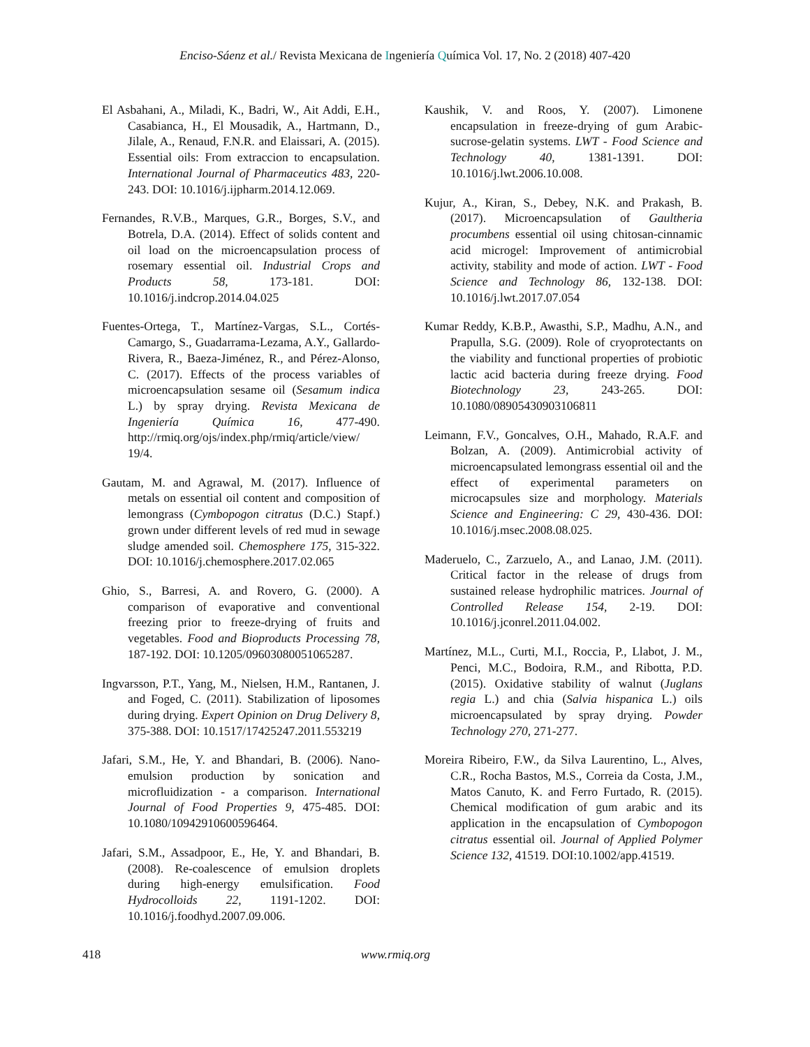Enciso-Sáenz et al./ Revista Mexicana de Ingeniería Química Vol. 17, No. 2 (2018) 407-420
El Asbahani, A., Miladi, K., Badri, W., Ait Addi, E.H., Casabianca, H., El Mousadik, A., Hartmann, D., Jilale, A., Renaud, F.N.R. and Elaissari, A. (2015). Essential oils: From extraccion to encapsulation. International Journal of Pharmaceutics 483, 220-243. DOI: 10.1016/j.ijpharm.2014.12.069.
Fernandes, R.V.B., Marques, G.R., Borges, S.V., and Botrela, D.A. (2014). Effect of solids content and oil load on the microencapsulation process of rosemary essential oil. Industrial Crops and Products 58, 173-181. DOI: 10.1016/j.indcrop.2014.04.025
Fuentes-Ortega, T., Martínez-Vargas, S.L., Cortés-Camargo, S., Guadarrama-Lezama, A.Y., Gallardo-Rivera, R., Baeza-Jiménez, R., and Pérez-Alonso, C. (2017). Effects of the process variables of microencapsulation sesame oil (Sesamum indica L.) by spray drying. Revista Mexicana de Ingeniería Química 16, 477-490. http://rmiq.org/ojs/index.php/rmiq/article/view/ 19/4.
Gautam, M. and Agrawal, M. (2017). Influence of metals on essential oil content and composition of lemongrass (Cymbopogon citratus (D.C.) Stapf.) grown under different levels of red mud in sewage sludge amended soil. Chemosphere 175, 315-322. DOI: 10.1016/j.chemosphere.2017.02.065
Ghio, S., Barresi, A. and Rovero, G. (2000). A comparison of evaporative and conventional freezing prior to freeze-drying of fruits and vegetables. Food and Bioproducts Processing 78, 187-192. DOI: 10.1205/09603080051065287.
Ingvarsson, P.T., Yang, M., Nielsen, H.M., Rantanen, J. and Foged, C. (2011). Stabilization of liposomes during drying. Expert Opinion on Drug Delivery 8, 375-388. DOI: 10.1517/17425247.2011.553219
Jafari, S.M., He, Y. and Bhandari, B. (2006). Nano-emulsion production by sonication and microfluidization - a comparison. International Journal of Food Properties 9, 475-485. DOI: 10.1080/10942910600596464.
Jafari, S.M., Assadpoor, E., He, Y. and Bhandari, B. (2008). Re-coalescence of emulsion droplets during high-energy emulsification. Food Hydrocolloids 22, 1191-1202. DOI: 10.1016/j.foodhyd.2007.09.006.
Kaushik, V. and Roos, Y. (2007). Limonene encapsulation in freeze-drying of gum Arabic-sucrose-gelatin systems. LWT - Food Science and Technology 40, 1381-1391. DOI: 10.1016/j.lwt.2006.10.008.
Kujur, A., Kiran, S., Debey, N.K. and Prakash, B. (2017). Microencapsulation of Gaultheria procumbens essential oil using chitosan-cinnamic acid microgel: Improvement of antimicrobial activity, stability and mode of action. LWT - Food Science and Technology 86, 132-138. DOI: 10.1016/j.lwt.2017.07.054
Kumar Reddy, K.B.P., Awasthi, S.P., Madhu, A.N., and Prapulla, S.G. (2009). Role of cryoprotectants on the viability and functional properties of probiotic lactic acid bacteria during freeze drying. Food Biotechnology 23, 243-265. DOI: 10.1080/08905430903106811
Leimann, F.V., Goncalves, O.H., Mahado, R.A.F. and Bolzan, A. (2009). Antimicrobial activity of microencapsulated lemongrass essential oil and the effect of experimental parameters on microcapsules size and morphology. Materials Science and Engineering: C 29, 430-436. DOI: 10.1016/j.msec.2008.08.025.
Maderuelo, C., Zarzuelo, A., and Lanao, J.M. (2011). Critical factor in the release of drugs from sustained release hydrophilic matrices. Journal of Controlled Release 154, 2-19. DOI: 10.1016/j.jconrel.2011.04.002.
Martínez, M.L., Curti, M.I., Roccia, P., Llabot, J. M., Penci, M.C., Bodoira, R.M., and Ribotta, P.D. (2015). Oxidative stability of walnut (Juglans regia L.) and chia (Salvia hispanica L.) oils microencapsulated by spray drying. Powder Technology 270, 271-277.
Moreira Ribeiro, F.W., da Silva Laurentino, L., Alves, C.R., Rocha Bastos, M.S., Correia da Costa, J.M., Matos Canuto, K. and Ferro Furtado, R. (2015). Chemical modification of gum arabic and its application in the encapsulation of Cymbopogon citratus essential oil. Journal of Applied Polymer Science 132, 41519. DOI:10.1002/app.41519.
418 www.rmiq.org